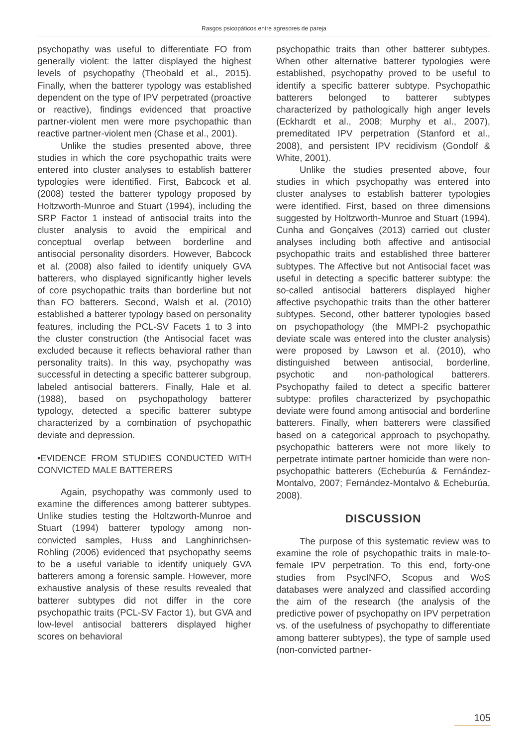Rasgos psicopáticos entre agresores de pareja
psychopathy was useful to differentiate FO from generally violent: the latter displayed the highest levels of psychopathy (Theobald et al., 2015). Finally, when the batterer typology was established dependent on the type of IPV perpetrated (proactive or reactive), findings evidenced that proactive partner-violent men were more psychopathic than reactive partner-violent men (Chase et al., 2001).
Unlike the studies presented above, three studies in which the core psychopathic traits were entered into cluster analyses to establish batterer typologies were identified. First, Babcock et al. (2008) tested the batterer typology proposed by Holtzworth-Munroe and Stuart (1994), including the SRP Factor 1 instead of antisocial traits into the cluster analysis to avoid the empirical and conceptual overlap between borderline and antisocial personality disorders. However, Babcock et al. (2008) also failed to identify uniquely GVA batterers, who displayed significantly higher levels of core psychopathic traits than borderline but not than FO batterers. Second, Walsh et al. (2010) established a batterer typology based on personality features, including the PCL-SV Facets 1 to 3 into the cluster construction (the Antisocial facet was excluded because it reflects behavioral rather than personality traits). In this way, psychopathy was successful in detecting a specific batterer subgroup, labeled antisocial batterers. Finally, Hale et al. (1988), based on psychopathology batterer typology, detected a specific batterer subtype characterized by a combination of psychopathic deviate and depression.
•EVIDENCE FROM STUDIES CONDUCTED WITH CONVICTED MALE BATTERERS
Again, psychopathy was commonly used to examine the differences among batterer subtypes. Unlike studies testing the Holtzworth-Munroe and Stuart (1994) batterer typology among non-convicted samples, Huss and Langhinrichsen-Rohling (2006) evidenced that psychopathy seems to be a useful variable to identify uniquely GVA batterers among a forensic sample. However, more exhaustive analysis of these results revealed that batterer subtypes did not differ in the core psychopathic traits (PCL-SV Factor 1), but GVA and low-level antisocial batterers displayed higher scores on behavioral
psychopathic traits than other batterer subtypes. When other alternative batterer typologies were established, psychopathy proved to be useful to identify a specific batterer subtype. Psychopathic batterers belonged to batterer subtypes characterized by pathologically high anger levels (Eckhardt et al., 2008; Murphy et al., 2007), premeditated IPV perpetration (Stanford et al., 2008), and persistent IPV recidivism (Gondolf & White, 2001).
Unlike the studies presented above, four studies in which psychopathy was entered into cluster analyses to establish batterer typologies were identified. First, based on three dimensions suggested by Holtzworth-Munroe and Stuart (1994), Cunha and Gonçalves (2013) carried out cluster analyses including both affective and antisocial psychopathic traits and established three batterer subtypes. The Affective but not Antisocial facet was useful in detecting a specific batterer subtype: the so-called antisocial batterers displayed higher affective psychopathic traits than the other batterer subtypes. Second, other batterer typologies based on psychopathology (the MMPI-2 psychopathic deviate scale was entered into the cluster analysis) were proposed by Lawson et al. (2010), who distinguished between antisocial, borderline, psychotic and non-pathological batterers. Psychopathy failed to detect a specific batterer subtype: profiles characterized by psychopathic deviate were found among antisocial and borderline batterers. Finally, when batterers were classified based on a categorical approach to psychopathy, psychopathic batterers were not more likely to perpetrate intimate partner homicide than were non-psychopathic batterers (Echeburúa & Fernández-Montalvo, 2007; Fernández-Montalvo & Echeburúa, 2008).
DISCUSSION
The purpose of this systematic review was to examine the role of psychopathic traits in male-to-female IPV perpetration. To this end, forty-one studies from PsycINFO, Scopus and WoS databases were analyzed and classified according the aim of the research (the analysis of the predictive power of psychopathy on IPV perpetration vs. of the usefulness of psychopathy to differentiate among batterer subtypes), the type of sample used (non-convicted partner-
105